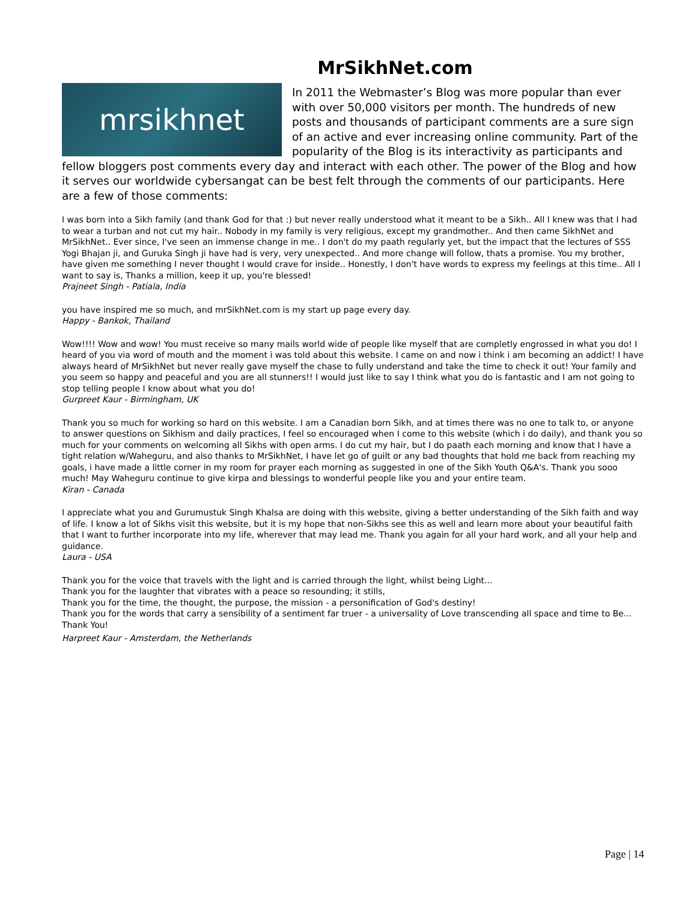MrSikhNet.com
mrsikhnet
In 2011 the Webmaster’s Blog was more popular than ever with over 50,000 visitors per month. The hundreds of new posts and thousands of participant comments are a sure sign of an active and ever increasing online community. Part of the popularity of the Blog is its interactivity as participants and fellow bloggers post comments every day and interact with each other. The power of the Blog and how it serves our worldwide cybersangat can be best felt through the comments of our participants. Here are a few of those comments:
I was born into a Sikh family (and thank God for that :) but never really understood what it meant to be a Sikh.. All I knew was that I had to wear a turban and not cut my hair.. Nobody in my family is very religious, except my grandmother.. And then came SikhNet and MrSikhNet.. Ever since, I've seen an immense change in me.. I don't do my paath regularly yet, but the impact that the lectures of SSS Yogi Bhajan ji, and Guruka Singh ji have had is very, very unexpected.. And more change will follow, thats a promise. You my brother, have given me something I never thought I would crave for inside.. Honestly, I don't have words to express my feelings at this time.. All I want to say is, Thanks a million, keep it up, you're blessed!
Prajneet Singh - Patiala, India
you have inspired me so much, and mrSikhNet.com is my start up page every day.
Happy - Bankok, Thailand
Wow!!!! Wow and wow! You must receive so many mails world wide of people like myself that are completly engrossed in what you do! I heard of you via word of mouth and the moment i was told about this website. I came on and now i think i am becoming an addict! I have always heard of MrSikhNet but never really gave myself the chase to fully understand and take the time to check it out! Your family and you seem so happy and peaceful and you are all stunners!! I would just like to say I think what you do is fantastic and I am not going to stop telling people I know about what you do!
Gurpreet Kaur - Birmingham, UK
Thank you so much for working so hard on this website. I am a Canadian born Sikh, and at times there was no one to talk to, or anyone to answer questions on Sikhism and daily practices, I feel so encouraged when I come to this website (which i do daily), and thank you so much for your comments on welcoming all Sikhs with open arms. I do cut my hair, but I do paath each morning and know that I have a tight relation w/Waheguru, and also thanks to MrSikhNet, I have let go of guilt or any bad thoughts that hold me back from reaching my goals, i have made a little corner in my room for prayer each morning as suggested in one of the Sikh Youth Q&A's. Thank you sooo much! May Waheguru continue to give kirpa and blessings to wonderful people like you and your entire team.
Kiran - Canada
I appreciate what you and Gurumustuk Singh Khalsa are doing with this website, giving a better understanding of the Sikh faith and way of life. I know a lot of Sikhs visit this website, but it is my hope that non-Sikhs see this as well and learn more about your beautiful faith that I want to further incorporate into my life, wherever that may lead me. Thank you again for all your hard work, and all your help and guidance.
Laura - USA
Thank you for the voice that travels with the light and is carried through the light, whilst being Light...
Thank you for the laughter that vibrates with a peace so resounding; it stills,
Thank you for the time, the thought, the purpose, the mission - a personification of God's destiny!
Thank you for the words that carry a sensibility of a sentiment far truer - a universality of Love transcending all space and time to Be... Thank You!
Harpreet Kaur - Amsterdam, the Netherlands
Page | 14